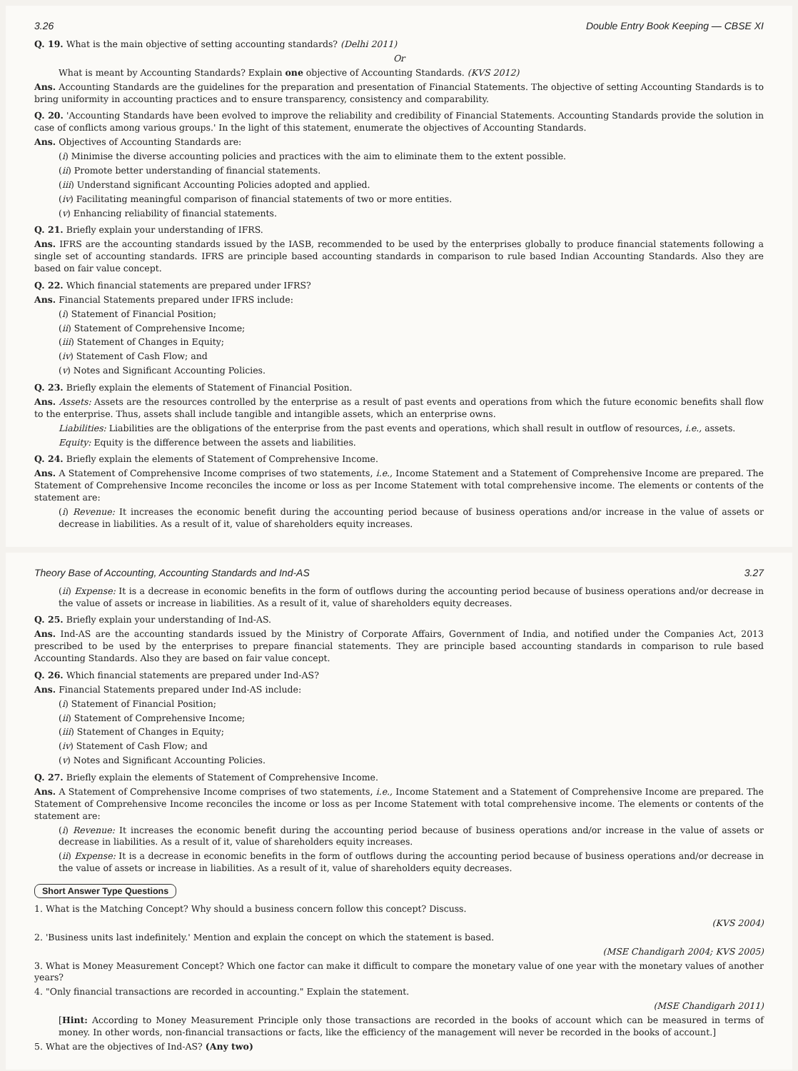3.26 Double Entry Book Keeping — CBSE XI
Q. 19. What is the main objective of setting accounting standards? (Delhi 2011)
Or
What is meant by Accounting Standards? Explain one objective of Accounting Standards. (KVS 2012)
Ans. Accounting Standards are the guidelines for the preparation and presentation of Financial Statements. The objective of setting Accounting Standards is to bring uniformity in accounting practices and to ensure transparency, consistency and comparability.
Q. 20. 'Accounting Standards have been evolved to improve the reliability and credibility of Financial Statements. Accounting Standards provide the solution in case of conflicts among various groups.' In the light of this statement, enumerate the objectives of Accounting Standards.
Ans. Objectives of Accounting Standards are:
(i) Minimise the diverse accounting policies and practices with the aim to eliminate them to the extent possible.
(ii) Promote better understanding of financial statements.
(iii) Understand significant Accounting Policies adopted and applied.
(iv) Facilitating meaningful comparison of financial statements of two or more entities.
(v) Enhancing reliability of financial statements.
Q. 21. Briefly explain your understanding of IFRS.
Ans. IFRS are the accounting standards issued by the IASB, recommended to be used by the enterprises globally to produce financial statements following a single set of accounting standards. IFRS are principle based accounting standards in comparison to rule based Indian Accounting Standards. Also they are based on fair value concept.
Q. 22. Which financial statements are prepared under IFRS?
Ans. Financial Statements prepared under IFRS include:
(i) Statement of Financial Position;
(ii) Statement of Comprehensive Income;
(iii) Statement of Changes in Equity;
(iv) Statement of Cash Flow; and
(v) Notes and Significant Accounting Policies.
Q. 23. Briefly explain the elements of Statement of Financial Position.
Ans. Assets: Assets are the resources controlled by the enterprise as a result of past events and operations from which the future economic benefits shall flow to the enterprise. Thus, assets shall include tangible and intangible assets, which an enterprise owns.
Liabilities: Liabilities are the obligations of the enterprise from the past events and operations, which shall result in outflow of resources, i.e., assets.
Equity: Equity is the difference between the assets and liabilities.
Q. 24. Briefly explain the elements of Statement of Comprehensive Income.
Ans. A Statement of Comprehensive Income comprises of two statements, i.e., Income Statement and a Statement of Comprehensive Income are prepared. The Statement of Comprehensive Income reconciles the income or loss as per Income Statement with total comprehensive income. The elements or contents of the statement are:
(i) Revenue: It increases the economic benefit during the accounting period because of business operations and/or increase in the value of assets or decrease in liabilities. As a result of it, value of shareholders equity increases.
Theory Base of Accounting, Accounting Standards and Ind-AS 3.27
(ii) Expense: It is a decrease in economic benefits in the form of outflows during the accounting period because of business operations and/or decrease in the value of assets or increase in liabilities. As a result of it, value of shareholders equity decreases.
Q. 25. Briefly explain your understanding of Ind-AS.
Ans. Ind-AS are the accounting standards issued by the Ministry of Corporate Affairs, Government of India, and notified under the Companies Act, 2013 prescribed to be used by the enterprises to prepare financial statements. They are principle based accounting standards in comparison to rule based Accounting Standards. Also they are based on fair value concept.
Q. 26. Which financial statements are prepared under Ind-AS?
Ans. Financial Statements prepared under Ind-AS include:
(i) Statement of Financial Position;
(ii) Statement of Comprehensive Income;
(iii) Statement of Changes in Equity;
(iv) Statement of Cash Flow; and
(v) Notes and Significant Accounting Policies.
Q. 27. Briefly explain the elements of Statement of Comprehensive Income.
Ans. A Statement of Comprehensive Income comprises of two statements, i.e., Income Statement and a Statement of Comprehensive Income are prepared. The Statement of Comprehensive Income reconciles the income or loss as per Income Statement with total comprehensive income. The elements or contents of the statement are:
(i) Revenue: It increases the economic benefit during the accounting period because of business operations and/or increase in the value of assets or decrease in liabilities. As a result of it, value of shareholders equity increases.
(ii) Expense: It is a decrease in economic benefits in the form of outflows during the accounting period because of business operations and/or decrease in the value of assets or increase in liabilities. As a result of it, value of shareholders equity decreases.
Short Answer Type Questions
1. What is the Matching Concept? Why should a business concern follow this concept? Discuss.
(KVS 2004)
2. 'Business units last indefinitely.' Mention and explain the concept on which the statement is based.
(MSE Chandigarh 2004; KVS 2005)
3. What is Money Measurement Concept? Which one factor can make it difficult to compare the monetary value of one year with the monetary values of another years?
4. "Only financial transactions are recorded in accounting." Explain the statement.
(MSE Chandigarh 2011)
[Hint: According to Money Measurement Principle only those transactions are recorded in the books of account which can be measured in terms of money. In other words, non-financial transactions or facts, like the efficiency of the management will never be recorded in the books of account.]
5. What are the objectives of Ind-AS? (Any two)